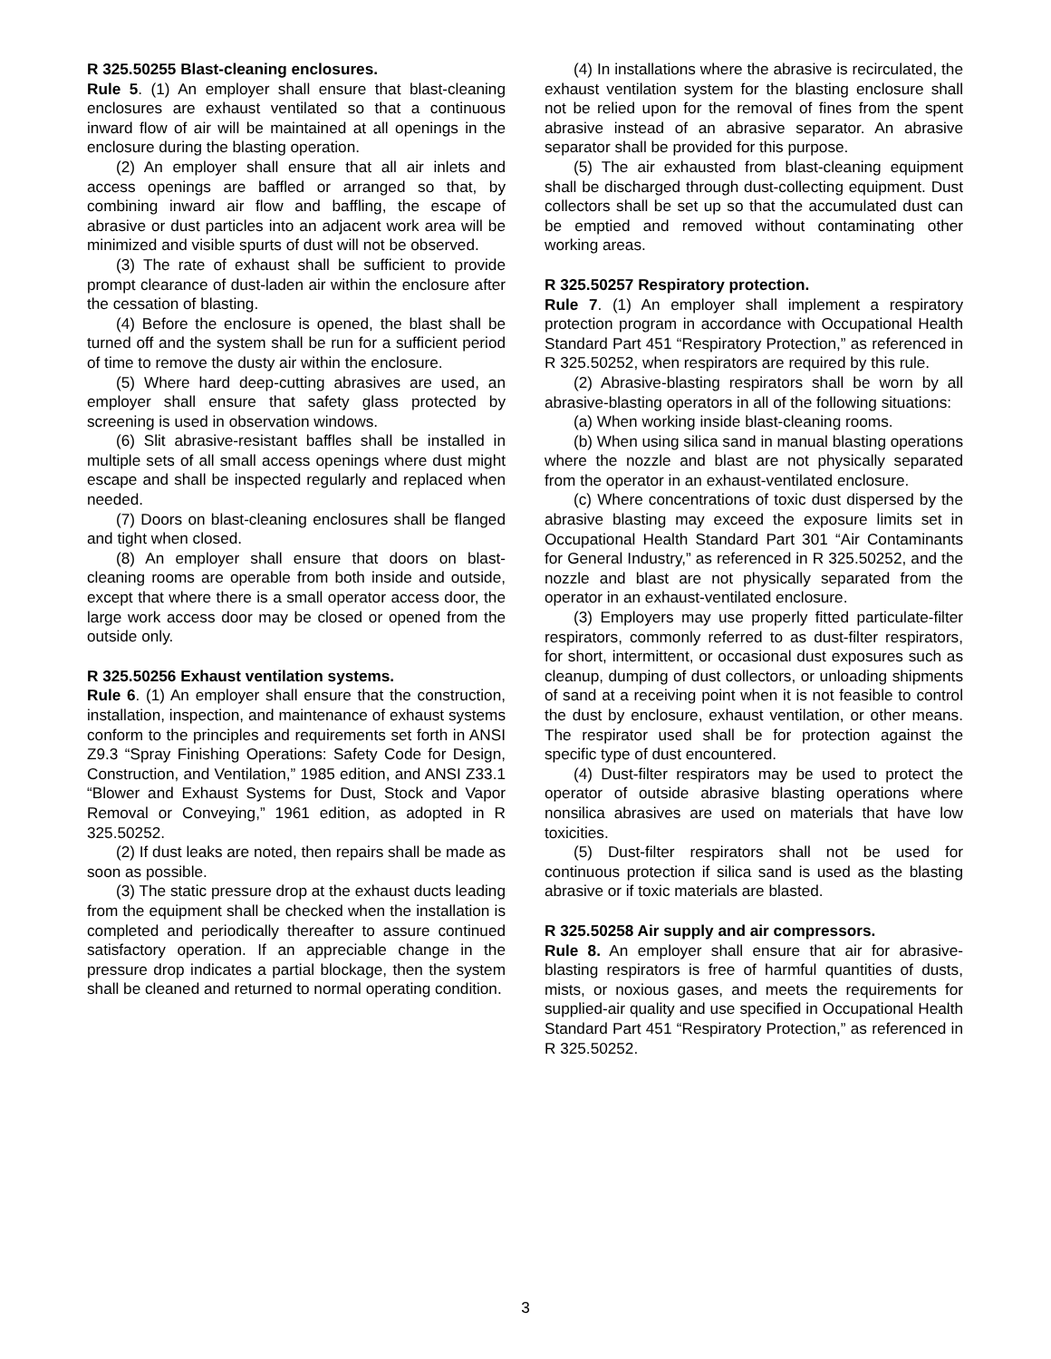R 325.50255 Blast-cleaning enclosures.
Rule 5. (1) An employer shall ensure that blast-cleaning enclosures are exhaust ventilated so that a continuous inward flow of air will be maintained at all openings in the enclosure during the blasting operation.
(2) An employer shall ensure that all air inlets and access openings are baffled or arranged so that, by combining inward air flow and baffling, the escape of abrasive or dust particles into an adjacent work area will be minimized and visible spurts of dust will not be observed.
(3) The rate of exhaust shall be sufficient to provide prompt clearance of dust-laden air within the enclosure after the cessation of blasting.
(4) Before the enclosure is opened, the blast shall be turned off and the system shall be run for a sufficient period of time to remove the dusty air within the enclosure.
(5) Where hard deep-cutting abrasives are used, an employer shall ensure that safety glass protected by screening is used in observation windows.
(6) Slit abrasive-resistant baffles shall be installed in multiple sets of all small access openings where dust might escape and shall be inspected regularly and replaced when needed.
(7) Doors on blast-cleaning enclosures shall be flanged and tight when closed.
(8) An employer shall ensure that doors on blast-cleaning rooms are operable from both inside and outside, except that where there is a small operator access door, the large work access door may be closed or opened from the outside only.
R 325.50256 Exhaust ventilation systems.
Rule 6. (1) An employer shall ensure that the construction, installation, inspection, and maintenance of exhaust systems conform to the principles and requirements set forth in ANSI Z9.3 “Spray Finishing Operations: Safety Code for Design, Construction, and Ventilation,” 1985 edition, and ANSI Z33.1 “Blower and Exhaust Systems for Dust, Stock and Vapor Removal or Conveying,” 1961 edition, as adopted in R 325.50252.
(2) If dust leaks are noted, then repairs shall be made as soon as possible.
(3) The static pressure drop at the exhaust ducts leading from the equipment shall be checked when the installation is completed and periodically thereafter to assure continued satisfactory operation. If an appreciable change in the pressure drop indicates a partial blockage, then the system shall be cleaned and returned to normal operating condition.
(4) In installations where the abrasive is recirculated, the exhaust ventilation system for the blasting enclosure shall not be relied upon for the removal of fines from the spent abrasive instead of an abrasive separator. An abrasive separator shall be provided for this purpose.
(5) The air exhausted from blast-cleaning equipment shall be discharged through dust-collecting equipment. Dust collectors shall be set up so that the accumulated dust can be emptied and removed without contaminating other working areas.
R 325.50257 Respiratory protection.
Rule 7. (1) An employer shall implement a respiratory protection program in accordance with Occupational Health Standard Part 451 “Respiratory Protection,” as referenced in R 325.50252, when respirators are required by this rule.
(2) Abrasive-blasting respirators shall be worn by all abrasive-blasting operators in all of the following situations:
(a) When working inside blast-cleaning rooms.
(b) When using silica sand in manual blasting operations where the nozzle and blast are not physically separated from the operator in an exhaust-ventilated enclosure.
(c) Where concentrations of toxic dust dispersed by the abrasive blasting may exceed the exposure limits set in Occupational Health Standard Part 301 “Air Contaminants for General Industry,” as referenced in R 325.50252, and the nozzle and blast are not physically separated from the operator in an exhaust-ventilated enclosure.
(3) Employers may use properly fitted particulate-filter respirators, commonly referred to as dust-filter respirators, for short, intermittent, or occasional dust exposures such as cleanup, dumping of dust collectors, or unloading shipments of sand at a receiving point when it is not feasible to control the dust by enclosure, exhaust ventilation, or other means. The respirator used shall be for protection against the specific type of dust encountered.
(4) Dust-filter respirators may be used to protect the operator of outside abrasive blasting operations where nonsilica abrasives are used on materials that have low toxicities.
(5) Dust-filter respirators shall not be used for continuous protection if silica sand is used as the blasting abrasive or if toxic materials are blasted.
R 325.50258 Air supply and air compressors.
Rule 8. An employer shall ensure that air for abrasive-blasting respirators is free of harmful quantities of dusts, mists, or noxious gases, and meets the requirements for supplied-air quality and use specified in Occupational Health Standard Part 451 “Respiratory Protection,” as referenced in R 325.50252.
3